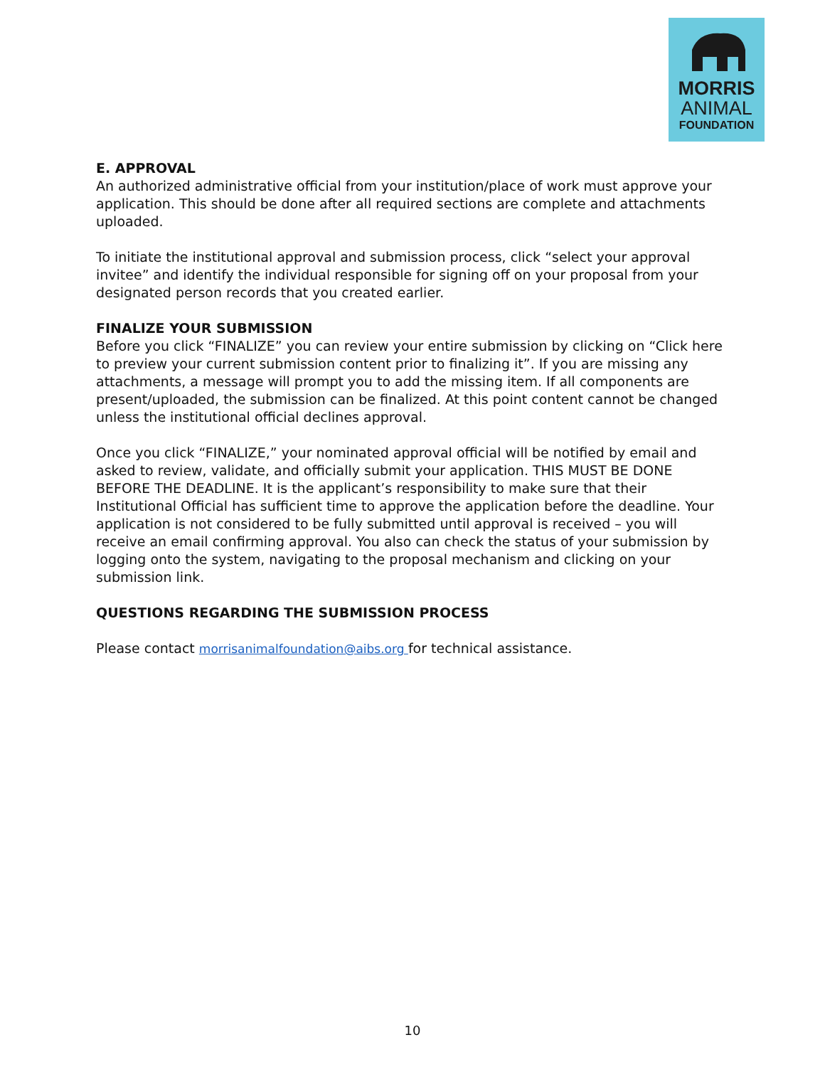MORRIS
ANIMAL
FOUNDATION
E. APPROVAL
An authorized administrative official from your institution/place of work must approve your application. This should be done after all required sections are complete and attachments uploaded.
To initiate the institutional approval and submission process, click “select your approval invitee” and identify the individual responsible for signing off on your proposal from your designated person records that you created earlier.
FINALIZE YOUR SUBMISSION
Before you click “FINALIZE” you can review your entire submission by clicking on “Click here to preview your current submission content prior to finalizing it”. If you are missing any attachments, a message will prompt you to add the missing item. If all components are present/uploaded, the submission can be finalized. At this point content cannot be changed unless the institutional official declines approval.
Once you click “FINALIZE,” your nominated approval official will be notified by email and asked to review, validate, and officially submit your application. THIS MUST BE DONE BEFORE THE DEADLINE. It is the applicant’s responsibility to make sure that their Institutional Official has sufficient time to approve the application before the deadline. Your application is not considered to be fully submitted until approval is received – you will receive an email confirming approval. You also can check the status of your submission by logging onto the system, navigating to the proposal mechanism and clicking on your submission link.
QUESTIONS REGARDING THE SUBMISSION PROCESS
Please contact morrisanimalfoundation@aibs.org for technical assistance.
10